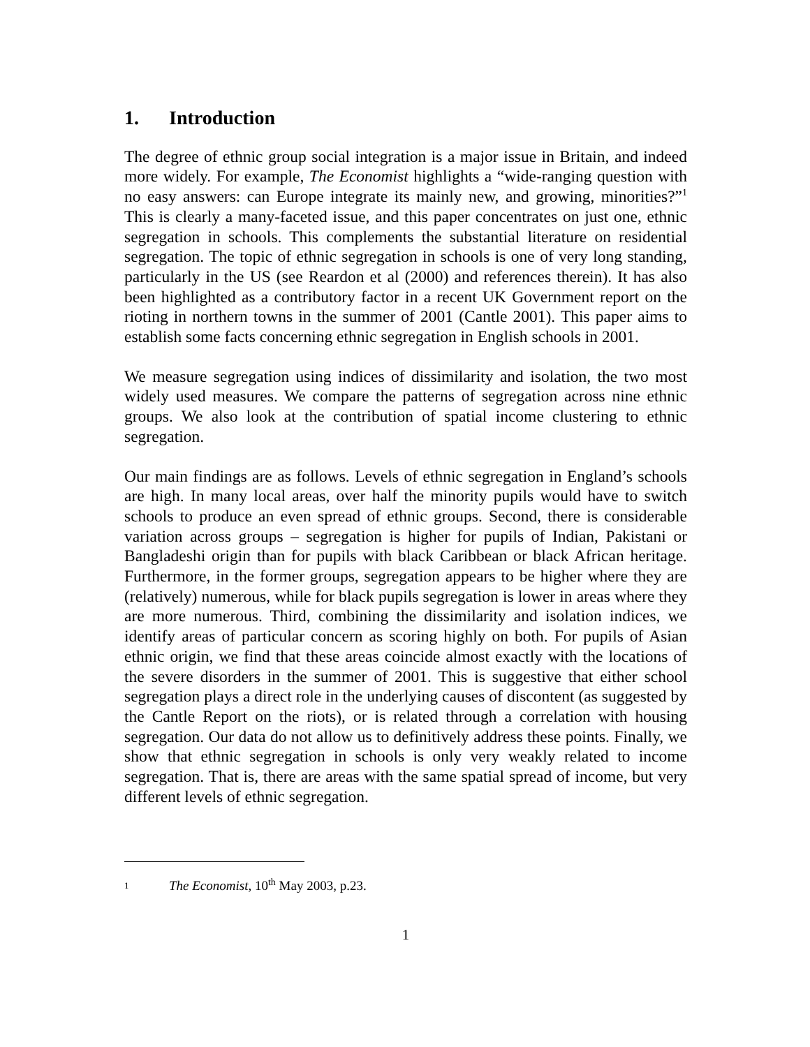1. Introduction
The degree of ethnic group social integration is a major issue in Britain, and indeed more widely. For example, The Economist highlights a “wide-ranging question with no easy answers: can Europe integrate its mainly new, and growing, minorities?”<sup>1</sup> This is clearly a many-faceted issue, and this paper concentrates on just one, ethnic segregation in schools. This complements the substantial literature on residential segregation. The topic of ethnic segregation in schools is one of very long standing, particularly in the US (see Reardon et al (2000) and references therein). It has also been highlighted as a contributory factor in a recent UK Government report on the rioting in northern towns in the summer of 2001 (Cantle 2001). This paper aims to establish some facts concerning ethnic segregation in English schools in 2001.
We measure segregation using indices of dissimilarity and isolation, the two most widely used measures. We compare the patterns of segregation across nine ethnic groups. We also look at the contribution of spatial income clustering to ethnic segregation.
Our main findings are as follows. Levels of ethnic segregation in England’s schools are high. In many local areas, over half the minority pupils would have to switch schools to produce an even spread of ethnic groups. Second, there is considerable variation across groups – segregation is higher for pupils of Indian, Pakistani or Bangladeshi origin than for pupils with black Caribbean or black African heritage. Furthermore, in the former groups, segregation appears to be higher where they are (relatively) numerous, while for black pupils segregation is lower in areas where they are more numerous. Third, combining the dissimilarity and isolation indices, we identify areas of particular concern as scoring highly on both. For pupils of Asian ethnic origin, we find that these areas coincide almost exactly with the locations of the severe disorders in the summer of 2001. This is suggestive that either school segregation plays a direct role in the underlying causes of discontent (as suggested by the Cantle Report on the riots), or is related through a correlation with housing segregation. Our data do not allow us to definitively address these points. Finally, we show that ethnic segregation in schools is only very weakly related to income segregation. That is, there are areas with the same spatial spread of income, but very different levels of ethnic segregation.
1 The Economist, 10<sup>th</sup> May 2003, p.23.
1